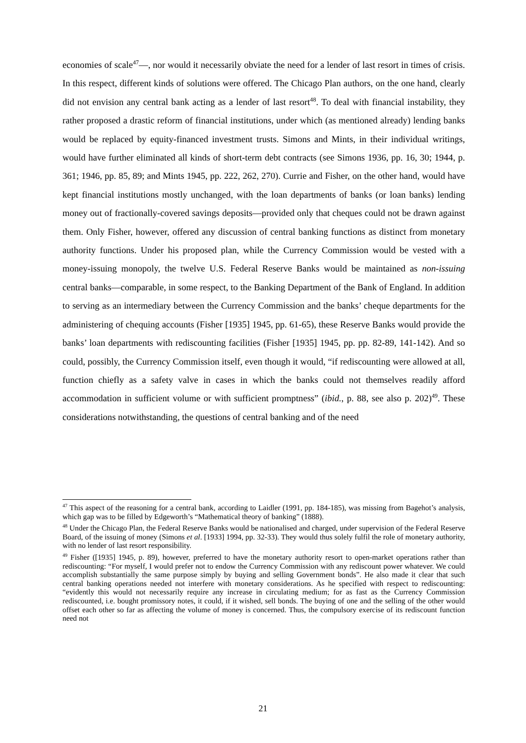economies of scale<sup>47</sup>—, nor would it necessarily obviate the need for a lender of last resort in times of crisis. In this respect, different kinds of solutions were offered. The Chicago Plan authors, on the one hand, clearly did not envision any central bank acting as a lender of last resort<sup>48</sup>. To deal with financial instability, they rather proposed a drastic reform of financial institutions, under which (as mentioned already) lending banks would be replaced by equity-financed investment trusts. Simons and Mints, in their individual writings, would have further eliminated all kinds of short-term debt contracts (see Simons 1936, pp. 16, 30; 1944, p. 361; 1946, pp. 85, 89; and Mints 1945, pp. 222, 262, 270). Currie and Fisher, on the other hand, would have kept financial institutions mostly unchanged, with the loan departments of banks (or loan banks) lending money out of fractionally-covered savings deposits—provided only that cheques could not be drawn against them. Only Fisher, however, offered any discussion of central banking functions as distinct from monetary authority functions. Under his proposed plan, while the Currency Commission would be vested with a money-issuing monopoly, the twelve U.S. Federal Reserve Banks would be maintained as non-issuing central banks—comparable, in some respect, to the Banking Department of the Bank of England. In addition to serving as an intermediary between the Currency Commission and the banks’ cheque departments for the administering of chequing accounts (Fisher [1935] 1945, pp. 61-65), these Reserve Banks would provide the banks’ loan departments with rediscounting facilities (Fisher [1935] 1945, pp. pp. 82-89, 141-142). And so could, possibly, the Currency Commission itself, even though it would, “if rediscounting were allowed at all, function chiefly as a safety valve in cases in which the banks could not themselves readily afford accommodation in sufficient volume or with sufficient promptness” (ibid., p. 88, see also p. 202)<sup>49</sup>. These considerations notwithstanding, the questions of central banking and of the need
<sup>47</sup> This aspect of the reasoning for a central bank, according to Laidler (1991, pp. 184-185), was missing from Bagehot’s analysis, which gap was to be filled by Edgeworth’s “Mathematical theory of banking” (1888).
<sup>48</sup> Under the Chicago Plan, the Federal Reserve Banks would be nationalised and charged, under supervision of the Federal Reserve Board, of the issuing of money (Simons et al. [1933] 1994, pp. 32-33). They would thus solely fulfil the role of monetary authority, with no lender of last resort responsibility.
<sup>49</sup> Fisher ([1935] 1945, p. 89), however, preferred to have the monetary authority resort to open-market operations rather than rediscounting: “For myself, I would prefer not to endow the Currency Commission with any rediscount power whatever. We could accomplish substantially the same purpose simply by buying and selling Government bonds”. He also made it clear that such central banking operations needed not interfere with monetary considerations. As he specified with respect to rediscounting: “evidently this would not necessarily require any increase in circulating medium; for as fast as the Currency Commission rediscounted, i.e. bought promissory notes, it could, if it wished, sell bonds. The buying of one and the selling of the other would offset each other so far as affecting the volume of money is concerned. Thus, the compulsory exercise of its rediscount function need not
21